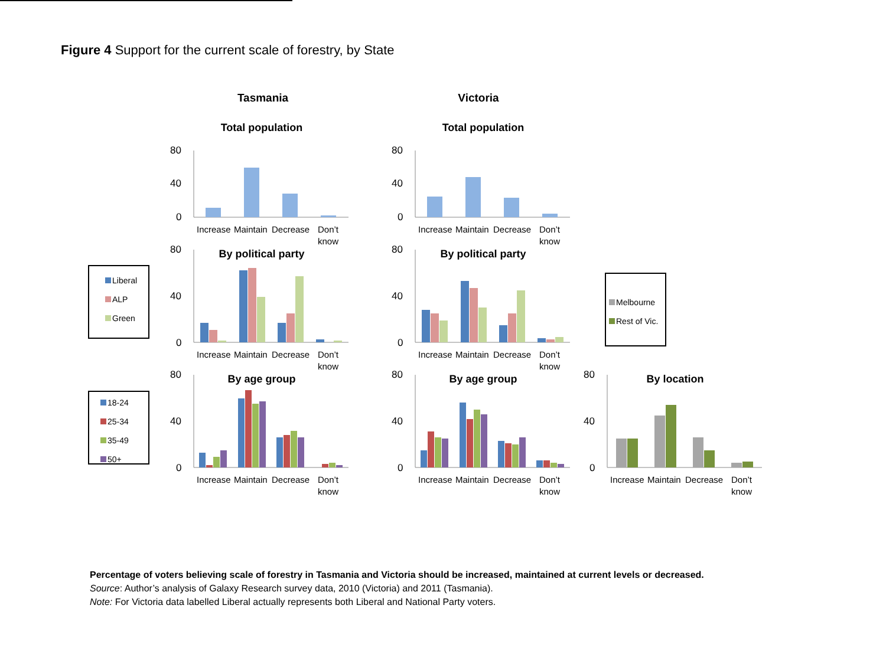Figure 4 Support for the current scale of forestry, by State
Tasmania
Victoria
Total population
Total population
80
40
0
80
40
0
Increase
Maintain
Decrease
Don’t
know
Increase
Maintain
Decrease
Don’t
know
By political party
By political party
80
40
0
80
40
0
Increase
Maintain
Decrease
Don’t
know
Increase
Maintain
Decrease
Don’t
know
Liberal
ALP
Green
Melbourne
Rest of Vic.
By age group
By age group
By location
80
40
0
80
40
0
80
40
0
Increase
Maintain
Decrease
Don’t
know
Increase
Maintain
Decrease
Don’t
know
Increase
Maintain
Decrease
Don’t
know
18-24
25-34
35-49
50+
Percentage of voters believing scale of forestry in Tasmania and Victoria should be increased, maintained at current levels or decreased.
Source: Author’s analysis of Galaxy Research survey data, 2010 (Victoria) and 2011 (Tasmania).
Note: For Victoria data labelled Liberal actually represents both Liberal and National Party voters.